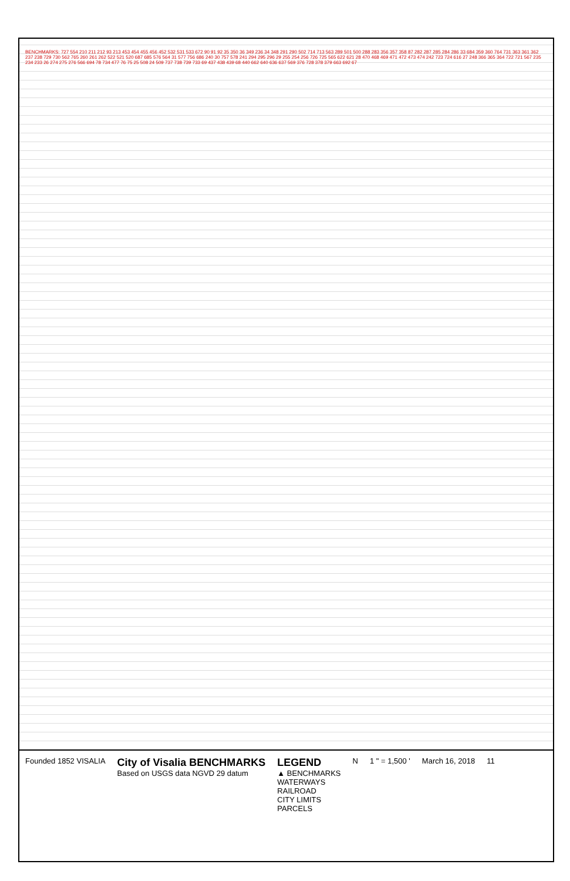BENCHMARKS: 727 554 210 211 212 93 213 453 454 455 456 452 532 531 533 672 90 91 92 35 350 36 349 236 34 348 291 290 502 714 713 563 289 501 500 288 283 356 357 358 87 282 287 285 284 286 33 684 359 360 764 731 363 361 362 237 238 729 730 562 765 260 261 262 522 521 520 687 685 576 564 31 577 756 686 240 30 757 578 241 294 295 296 29 255 254 256 726 725 565 622 621 28 470 468 469 471 472 473 474 242 723 724 616 27 248 366 365 364 722 721 567 235 234 233 26 274 275 276 566 694 78 734 477 76 75 25 508 24 509 737 738 739 733 69 437 438 439 68 440 662 640 636 637 569 376 728 378 379 663 692 67
Founded 1852 VISALIA
City of Visalia BENCHMARKS
Based on USGS data NGVD 29 datum
LEGEND
▲ BENCHMARKS
WATERWAYS
RAILROAD
CITY LIMITS
PARCELS
N 1 " = 1,500 ' March 16, 2018 11